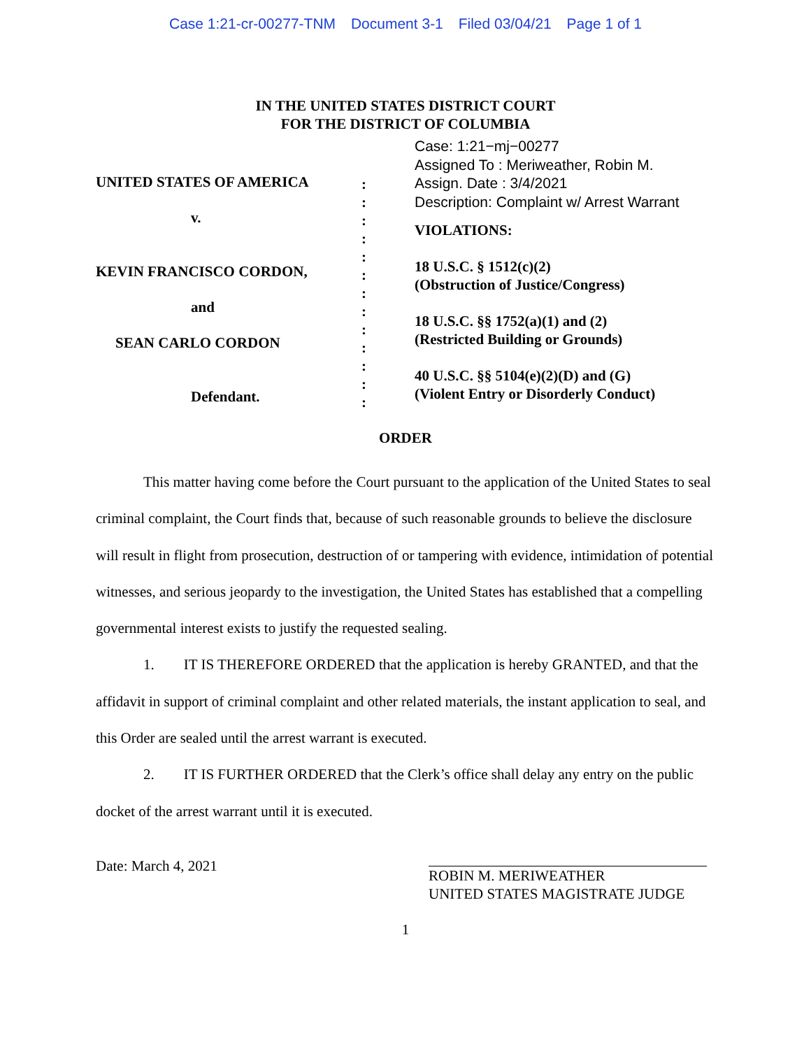Case 1:21-cr-00277-TNM Document 3-1 Filed 03/04/21 Page 1 of 1
IN THE UNITED STATES DISTRICT COURT
FOR THE DISTRICT OF COLUMBIA
UNITED STATES OF AMERICA
v.
KEVIN FRANCISCO CORDON,
and
SEAN CARLO CORDON
Defendant.
:
:
:
:
:
:
:
:
:
:
:
:
:
Case: 1:21−mj−00277
Assigned To : Meriweather, Robin M.
Assign. Date : 3/4/2021
Description: Complaint w/ Arrest Warrant
VIOLATIONS:
18 U.S.C. § 1512(c)(2)
(Obstruction of Justice/Congress)
18 U.S.C. §§ 1752(a)(1) and (2)
(Restricted Building or Grounds)
40 U.S.C. §§ 5104(e)(2)(D) and (G)
(Violent Entry or Disorderly Conduct)
ORDER
This matter having come before the Court pursuant to the application of the United States to seal criminal complaint, the Court finds that, because of such reasonable grounds to believe the disclosure will result in flight from prosecution, destruction of or tampering with evidence, intimidation of potential witnesses, and serious jeopardy to the investigation, the United States has established that a compelling governmental interest exists to justify the requested sealing.
1. IT IS THEREFORE ORDERED that the application is hereby GRANTED, and that the affidavit in support of criminal complaint and other related materials, the instant application to seal, and this Order are sealed until the arrest warrant is executed.
2. IT IS FURTHER ORDERED that the Clerk’s office shall delay any entry on the public docket of the arrest warrant until it is executed.
Date: March 4, 2021
ROBIN M. MERIWEATHER
UNITED STATES MAGISTRATE JUDGE
1